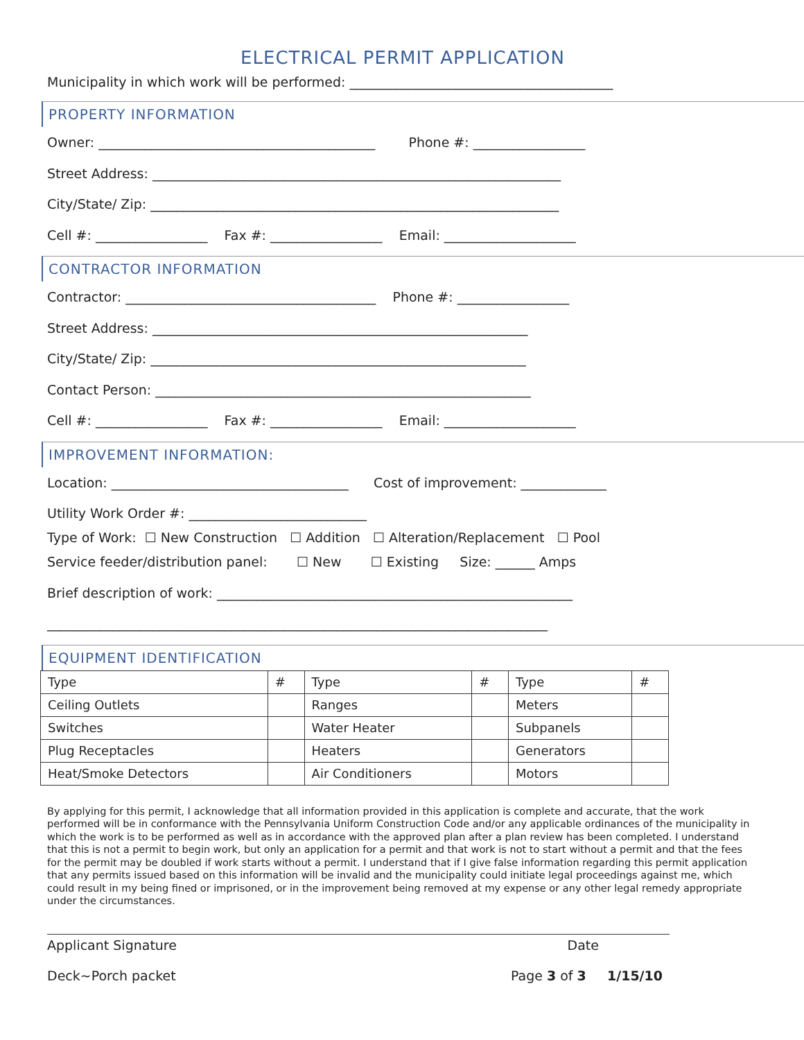ELECTRICAL PERMIT APPLICATION
Municipality in which work will be performed: ________________________________________
PROPERTY INFORMATION
Owner: __________________________________________ Phone #: _________________
Street Address: ______________________________________________________________
City/State/ Zip: ______________________________________________________________
Cell #: _________________ Fax #: _________________ Email: ____________________
CONTRACTOR INFORMATION
Contractor: ______________________________________ Phone #: _________________
Street Address: _________________________________________________________
City/State/ Zip: _________________________________________________________
Contact Person: _________________________________________________________
Cell #: _________________ Fax #: _________________ Email: ____________________
IMPROVEMENT INFORMATION:
Location: ____________________________________ Cost of improvement: _____________
Utility Work Order #: ___________________________
Type of Work: ☐ New Construction ☐ Addition ☐ Alteration/Replacement ☐ Pool
Service feeder/distribution panel: ☐ New ☐ Existing Size: ______ Amps
Brief description of work: ______________________________________________________
____________________________________________________________________________
EQUIPMENT IDENTIFICATION
| Type | # | Type | # | Type | # |
| --- | --- | --- | --- | --- | --- |
| Ceiling Outlets | | Ranges | | Meters | |
| Switches | | Water Heater | | Subpanels | |
| Plug Receptacles | | Heaters | | Generators | |
| Heat/Smoke Detectors | | Air Conditioners | | Motors | |
By applying for this permit, I acknowledge that all information provided in this application is complete and accurate, that the work performed will be in conformance with the Pennsylvania Uniform Construction Code and/or any applicable ordinances of the municipality in which the work is to be performed as well as in accordance with the approved plan after a plan review has been completed. I understand that this is not a permit to begin work, but only an application for a permit and that work is not to start without a permit and that the fees for the permit may be doubled if work starts without a permit. I understand that if I give false information regarding this permit application that any permits issued based on this information will be invalid and the municipality could initiate legal proceedings against me, which could result in my being fined or imprisoned, or in the improvement being removed at my expense or any other legal remedy appropriate under the circumstances.
Applicant Signature Date
Deck~Porch packet Page 3 of 3 1/15/10